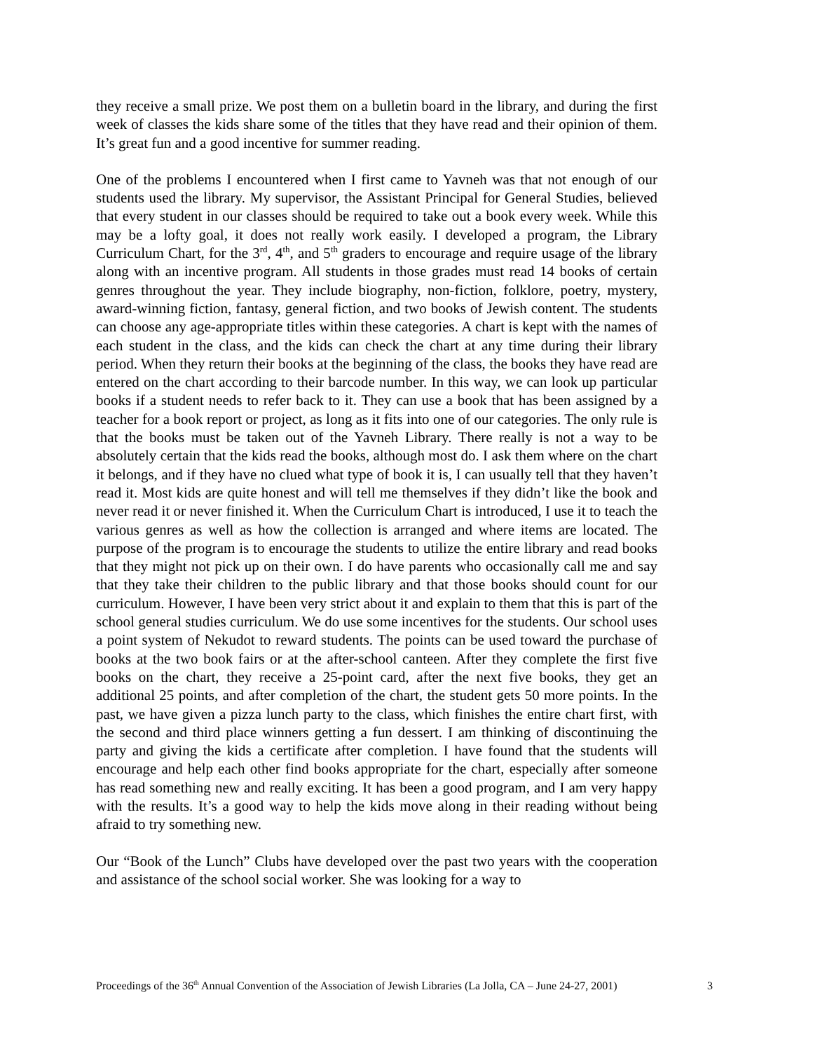they receive a small prize. We post them on a bulletin board in the library, and during the first week of classes the kids share some of the titles that they have read and their opinion of them. It’s great fun and a good incentive for summer reading.
One of the problems I encountered when I first came to Yavneh was that not enough of our students used the library. My supervisor, the Assistant Principal for General Studies, believed that every student in our classes should be required to take out a book every week. While this may be a lofty goal, it does not really work easily. I developed a program, the Library Curriculum Chart, for the 3<sup>rd</sup>, 4<sup>th</sup>, and 5<sup>th</sup> graders to encourage and require usage of the library along with an incentive program. All students in those grades must read 14 books of certain genres throughout the year. They include biography, non-fiction, folklore, poetry, mystery, award-winning fiction, fantasy, general fiction, and two books of Jewish content. The students can choose any age-appropriate titles within these categories. A chart is kept with the names of each student in the class, and the kids can check the chart at any time during their library period. When they return their books at the beginning of the class, the books they have read are entered on the chart according to their barcode number. In this way, we can look up particular books if a student needs to refer back to it. They can use a book that has been assigned by a teacher for a book report or project, as long as it fits into one of our categories. The only rule is that the books must be taken out of the Yavneh Library. There really is not a way to be absolutely certain that the kids read the books, although most do. I ask them where on the chart it belongs, and if they have no clued what type of book it is, I can usually tell that they haven’t read it. Most kids are quite honest and will tell me themselves if they didn’t like the book and never read it or never finished it. When the Curriculum Chart is introduced, I use it to teach the various genres as well as how the collection is arranged and where items are located. The purpose of the program is to encourage the students to utilize the entire library and read books that they might not pick up on their own. I do have parents who occasionally call me and say that they take their children to the public library and that those books should count for our curriculum. However, I have been very strict about it and explain to them that this is part of the school general studies curriculum. We do use some incentives for the students. Our school uses a point system of Nekudot to reward students. The points can be used toward the purchase of books at the two book fairs or at the after-school canteen. After they complete the first five books on the chart, they receive a 25-point card, after the next five books, they get an additional 25 points, and after completion of the chart, the student gets 50 more points. In the past, we have given a pizza lunch party to the class, which finishes the entire chart first, with the second and third place winners getting a fun dessert. I am thinking of discontinuing the party and giving the kids a certificate after completion. I have found that the students will encourage and help each other find books appropriate for the chart, especially after someone has read something new and really exciting. It has been a good program, and I am very happy with the results. It’s a good way to help the kids move along in their reading without being afraid to try something new.
Our “Book of the Lunch” Clubs have developed over the past two years with the cooperation and assistance of the school social worker. She was looking for a way to
Proceedings of the 36<sup>th</sup> Annual Convention of the Association of Jewish Libraries (La Jolla, CA – June 24-27, 2001) 3